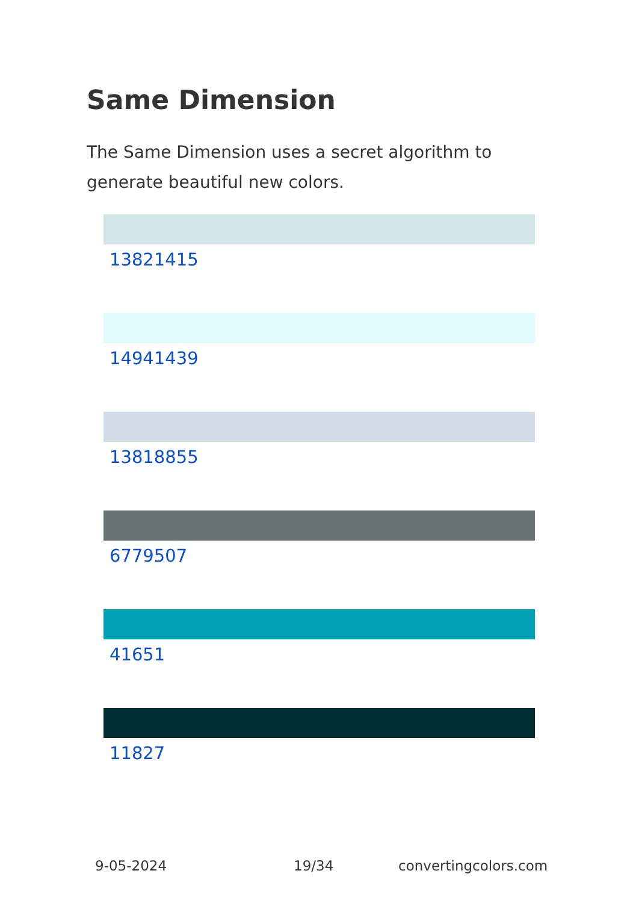Same Dimension
The Same Dimension uses a secret algorithm to generate beautiful new colors.
13821415
14941439
13818855
6779507
41651
11827
9-05-2024 19/34 convertingcolors.com